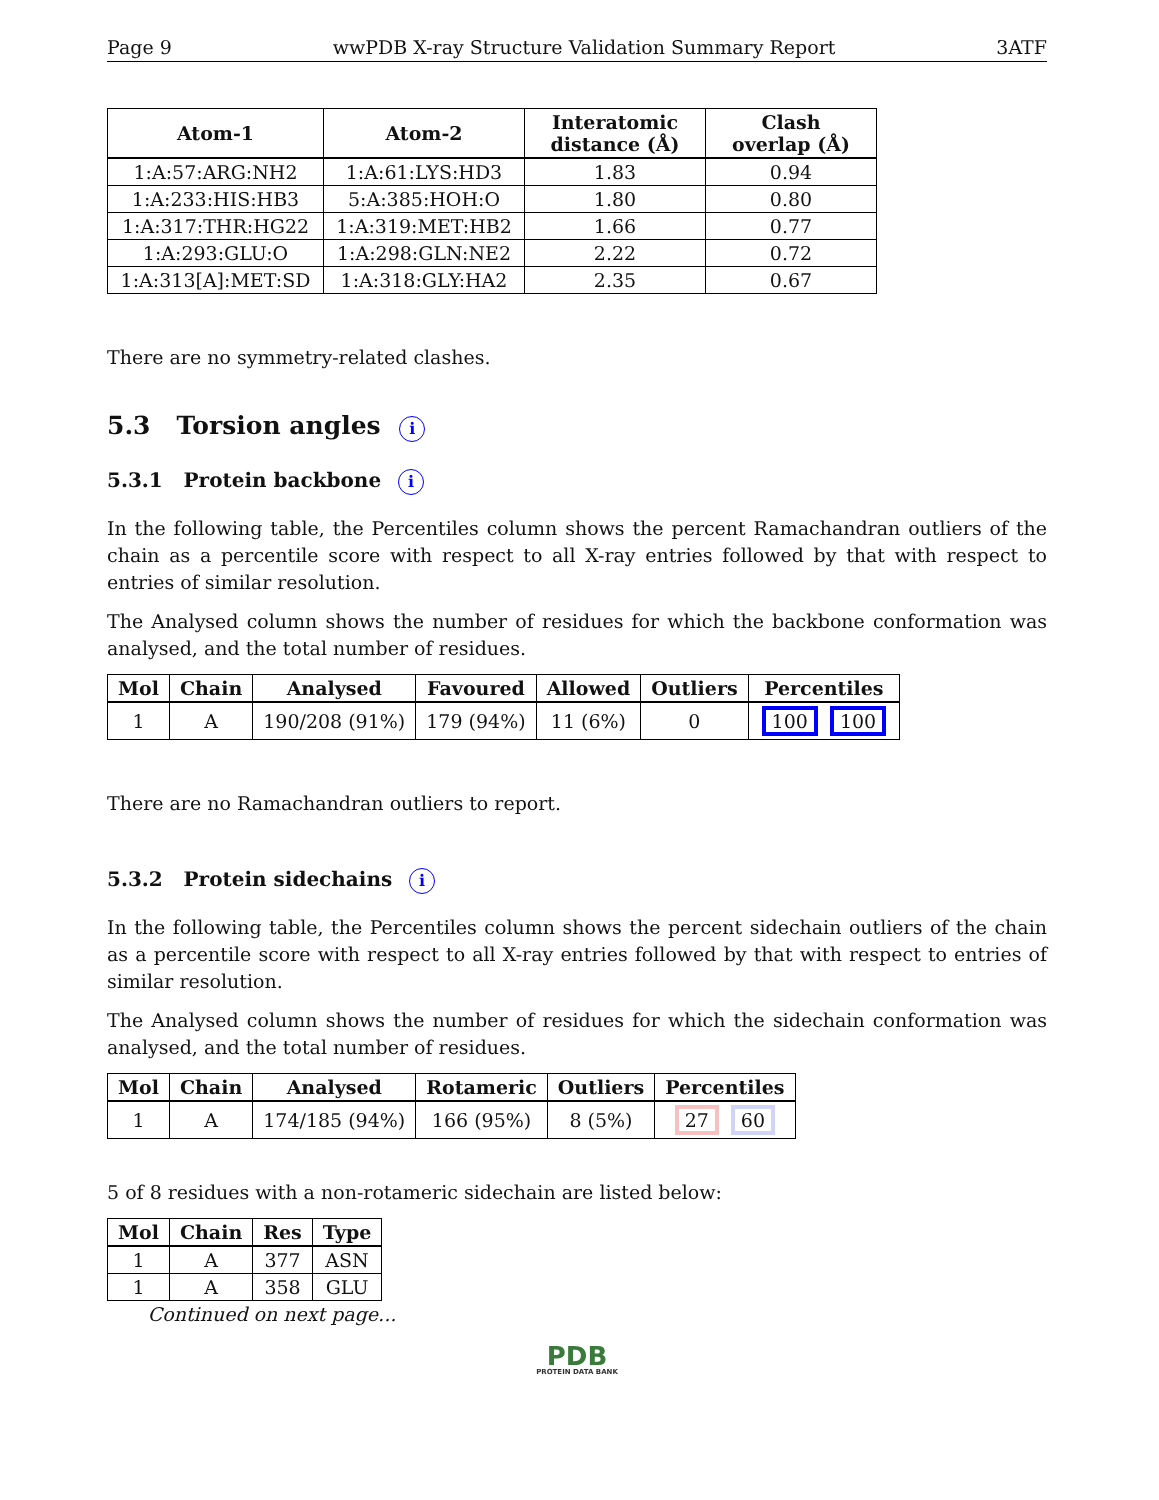Page 9 wwPDB X-ray Structure Validation Summary Report 3ATF
| Atom-1 | Atom-2 | Interatomic distance (Å) | Clash overlap (Å) |
| --- | --- | --- | --- |
| 1:A:57:ARG:NH2 | 1:A:61:LYS:HD3 | 1.83 | 0.94 |
| 1:A:233:HIS:HB3 | 5:A:385:HOH:O | 1.80 | 0.80 |
| 1:A:317:THR:HG22 | 1:A:319:MET:HB2 | 1.66 | 0.77 |
| 1:A:293:GLU:O | 1:A:298:GLN:NE2 | 2.22 | 0.72 |
| 1:A:313[A]:MET:SD | 1:A:318:GLY:HA2 | 2.35 | 0.67 |
There are no symmetry-related clashes.
5.3 Torsion angles i
5.3.1 Protein backbone i
In the following table, the Percentiles column shows the percent Ramachandran outliers of the chain as a percentile score with respect to all X-ray entries followed by that with respect to entries of similar resolution.
The Analysed column shows the number of residues for which the backbone conformation was analysed, and the total number of residues.
| Mol | Chain | Analysed | Favoured | Allowed | Outliers | Percentiles |
| --- | --- | --- | --- | --- | --- | --- |
| 1 | A | 190/208 (91%) | 179 (94%) | 11 (6%) | 0 | 100 100 |
There are no Ramachandran outliers to report.
5.3.2 Protein sidechains i
In the following table, the Percentiles column shows the percent sidechain outliers of the chain as a percentile score with respect to all X-ray entries followed by that with respect to entries of similar resolution.
The Analysed column shows the number of residues for which the sidechain conformation was analysed, and the total number of residues.
| Mol | Chain | Analysed | Rotameric | Outliers | Percentiles |
| --- | --- | --- | --- | --- | --- |
| 1 | A | 174/185 (94%) | 166 (95%) | 8 (5%) | 27 60 |
5 of 8 residues with a non-rotameric sidechain are listed below:
| Mol | Chain | Res | Type |
| --- | --- | --- | --- |
| 1 | A | 377 | ASN |
| 1 | A | 358 | GLU |
Continued on next page...
PDB
PROTEIN DATA BANK